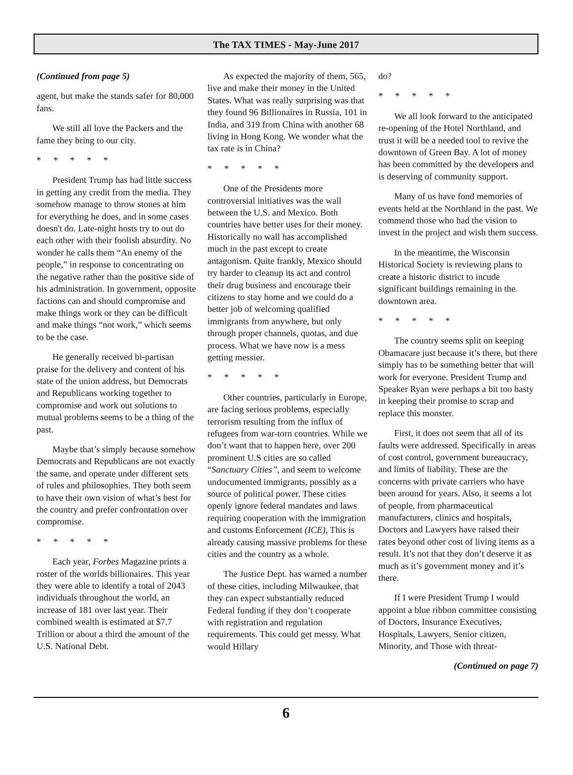The TAX TIMES - May-June 2017
(Continued from page 5)
agent, but make the stands safer for 80,000 fans.
We still all love the Packers and the fame they bring to our city.
* * * * *
President Trump has had little success in getting any credit from the media. They somehow manage to throw stones at him for everything he does, and in some cases doesn't do. Late-night hosts try to out do each other with their foolish absurdity. No wonder he calls them “An enemy of the people,” in response to concentrating on the negative rather than the positive side of his administration. In government, opposite factions can and should compromise and make things work or they can be difficult and make things “not work,” which seems to be the case.
He generally received bi-partisan praise for the delivery and content of his state of the union address, but Democrats and Republicans working together to compromise and work out solutions to mutual problems seems to be a thing of the past.
Maybe that’s simply because somehow Democrats and Republicans are not exactly the same, and operate under different sets of rules and philosophies. They both seem to have their own vision of what’s best for the country and prefer confrontation over compromise.
* * * * *
Each year, Forbes Magazine prints a roster of the worlds billionaires. This year they were able to identify a total of 2043 individuals throughout the world, an increase of 181 over last year. Their combined wealth is estimated at $7.7 Trillion or about a third the amount of the U.S. National Debt.
As expected the majority of them, 565, live and make their money in the United States. What was really surprising was that they found 96 Billionaires in Russia, 101 in India, and 319 from China with another 68 living in Hong Kong. We wonder what the tax rate is in China?
* * * * *
One of the Presidents more controversial initiatives was the wall between the U.S. and Mexico. Both countries have better uses for their money. Historically no wall has accomplished much in the past except to create antagonism. Quite frankly, Mexico should try harder to cleanup its act and control their drug business and encourage their citizens to stay home and we could do a better job of welcoming qualified immigrants from anywhere, but only through proper channels, quotas, and due process. What we have now is a mess getting messier.
* * * * *
Other countries, particularly in Europe, are facing serious problems, especially terrorism resulting from the influx of refugees from war-torn countries. While we don’t want that to happen here, over 200 prominent U.S cities are so called “Sanctuary Cities”, and seem to welcome undocumented immigrants, possibly as a source of political power. These cities openly ignore federal mandates and laws requiring cooperation with the immigration and customs Enforcement (ICE), This is already causing massive problems for these cities and the country as a whole.
The Justice Dept. has warned a number of these cities, including Milwaukee, that they can expect substantially reduced Federal funding if they don’t cooperate with registration and regulation requirements. This could get messy. What would Hillary
do?
* * * * *
We all look forward to the anticipated re-opening of the Hotel Northland, and trust it will be a needed tool to revive the downtown of Green Bay. A lot of money has been committed by the developers and is deserving of community support.
Many of us have fond memories of events held at the Northland in the past. We commend those who had the vision to invest in the project and wish them success.
In the meantime, the Wisconsin Historical Society is reviewing plans to create a historic district to incude significant buildings remaining in the downtown area.
* * * * *
The country seems split on keeping Obamacare just because it’s there, but there simply has to be something better that will work for everyone. President Trump and Speaker Ryan were perhaps a bit too hasty in keeping their promise to scrap and replace this monster.
First, it does not seem that all of its faults were addressed. Specifically in areas of cost control, government bureaucracy, and limits of liability. These are the concerns with private carriers who have been around for years. Also, it seems a lot of people, from pharmaceutical manufacturers, clinics and hospitals, Doctors and Lawyers have raised their rates beyond other cost of living items as a result. It’s not that they don’t deserve it as much as it’s government money and it’s there.
If I were President Trump I would appoint a blue ribbon committee consisting of Doctors, Insurance Executives, Hospitals, Lawyers, Senior citizen, Minority, and Those with threat-
(Continued on page 7)
6